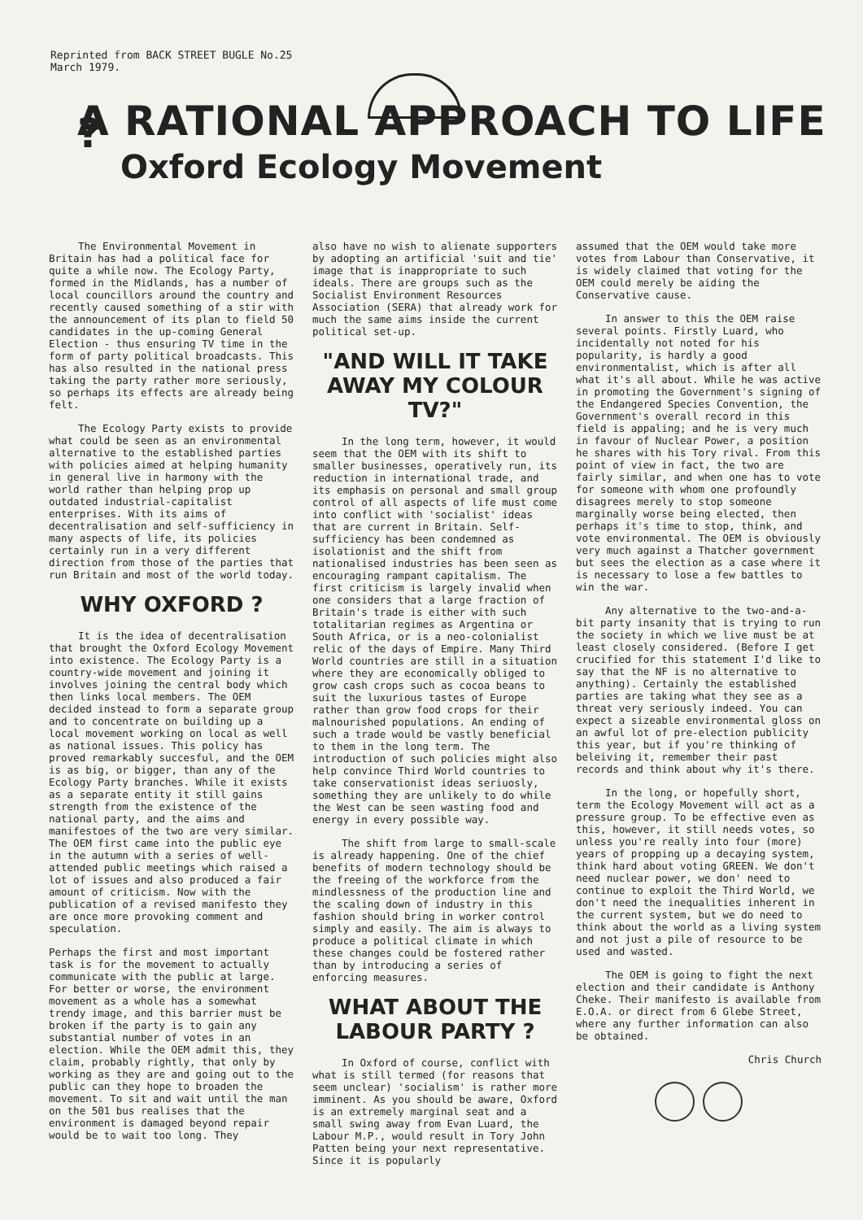Reprinted from BACK STREET BUGLE No.25
March 1979.
A RATIONAL APPROACH TO LIFE ?
Oxford Ecology Movement
The Environmental Movement in Britain has had a political face for quite a while now. The Ecology Party, formed in the Midlands, has a number of local councillors around the country and recently caused something of a stir with the announcement of its plan to field 50 candidates in the up-coming General Election - thus ensuring TV time in the form of party political broadcasts. This has also resulted in the national press taking the party rather more seriously, so perhaps its effects are already being felt.
The Ecology Party exists to provide what could be seen as an environmental alternative to the established parties with policies aimed at helping humanity in general live in harmony with the world rather than helping prop up outdated industrial-capitalist enterprises. With its aims of decentralisation and self-sufficiency in many aspects of life, its policies certainly run in a very different direction from those of the parties that run Britain and most of the world today.
WHY OXFORD ?
It is the idea of decentralisation that brought the Oxford Ecology Movement into existence. The Ecology Party is a country-wide movement and joining it involves joining the central body which then links local members. The OEM decided instead to form a separate group and to concentrate on building up a local movement working on local as well as national issues. This policy has proved remarkably succesful, and the OEM is as big, or bigger, than any of the Ecology Party branches. While it exists as a separate entity it still gains strength from the existence of the national party, and the aims and manifestoes of the two are very similar. The OEM first came into the public eye in the autumn with a series of well-attended public meetings which raised a lot of issues and also produced a fair amount of criticism. Now with the publication of a revised manifesto they are once more provoking comment and speculation.
Perhaps the first and most important task is for the movement to actually communicate with the public at large. For better or worse, the environment movement as a whole has a somewhat trendy image, and this barrier must be broken if the party is to gain any substantial number of votes in an election. While the OEM admit this, they claim, probably rightly, that only by working as they are and going out to the public can they hope to broaden the movement. To sit and wait until the man on the 501 bus realises that the environment is damaged beyond repair would be to wait too long. They
also have no wish to alienate supporters by adopting an artificial 'suit and tie' image that is inappropriate to such ideals. There are groups such as the Socialist Environment Resources Association (SERA) that already work for much the same aims inside the current political set-up.
"AND WILL IT TAKE AWAY MY COLOUR TV?"
In the long term, however, it would seem that the OEM with its shift to smaller businesses, operatively run, its reduction in international trade, and its emphasis on personal and small group control of all aspects of life must come into conflict with 'socialist' ideas that are current in Britain. Self-sufficiency has been condemned as isolationist and the shift from nationalised industries has been seen as encouraging rampant capitalism. The first criticism is largely invalid when one considers that a large fraction of Britain's trade is either with such totalitarian regimes as Argentina or South Africa, or is a neo-colonialist relic of the days of Empire. Many Third World countries are still in a situation where they are economically obliged to grow cash crops such as cocoa beans to suit the luxurious tastes of Europe rather than grow food crops for their malnourished populations. An ending of such a trade would be vastly beneficial to them in the long term. The introduction of such policies might also help convince Third World countries to take conservationist ideas seriuosly, something they are unlikely to do while the West can be seen wasting food and energy in every possible way.
The shift from large to small-scale is already happening. One of the chief benefits of modern technology should be the freeing of the workforce from the mindlessness of the production line and the scaling down of industry in this fashion should bring in worker control simply and easily. The aim is always to produce a political climate in which these changes could be fostered rather than by introducing a series of enforcing measures.
WHAT ABOUT THE LABOUR PARTY ?
In Oxford of course, conflict with what is still termed (for reasons that seem unclear) 'socialism' is rather more imminent. As you should be aware, Oxford is an extremely marginal seat and a small swing away from Evan Luard, the Labour M.P., would result in Tory John Patten being your next representative. Since it is popularly
assumed that the OEM would take more votes from Labour than Conservative, it is widely claimed that voting for the OEM could merely be aiding the Conservative cause.
In answer to this the OEM raise several points. Firstly Luard, who incidentally not noted for his popularity, is hardly a good environmentalist, which is after all what it's all about. While he was active in promoting the Government's signing of the Endangered Species Convention, the Government's overall record in this field is appaling; and he is very much in favour of Nuclear Power, a position he shares with his Tory rival. From this point of view in fact, the two are fairly similar, and when one has to vote for someone with whom one profoundly disagrees merely to stop someone marginally worse being elected, then perhaps it's time to stop, think, and vote environmental. The OEM is obviously very much against a Thatcher government but sees the election as a case where it is necessary to lose a few battles to win the war.
Any alternative to the two-and-a-bit party insanity that is trying to run the society in which we live must be at least closely considered. (Before I get crucified for this statement I'd like to say that the NF is no alternative to anything). Certainly the established parties are taking what they see as a threat very seriously indeed. You can expect a sizeable environmental gloss on an awful lot of pre-election publicity this year, but if you're thinking of beleiving it, remember their past records and think about why it's there.
In the long, or hopefully short, term the Ecology Movement will act as a pressure group. To be effective even as this, however, it still needs votes, so unless you're really into four (more) years of propping up a decaying system, think hard about voting GREEN. We don't need nuclear power, we don' need to continue to exploit the Third World, we don't need the inequalities inherent in the current system, but we do need to think about the world as a living system and not just a pile of resource to be used and wasted.
The OEM is going to fight the next election and their candidate is Anthony Cheke. Their manifesto is available from E.O.A. or direct from 6 Glebe Street, where any further information can also be obtained.
Chris Church